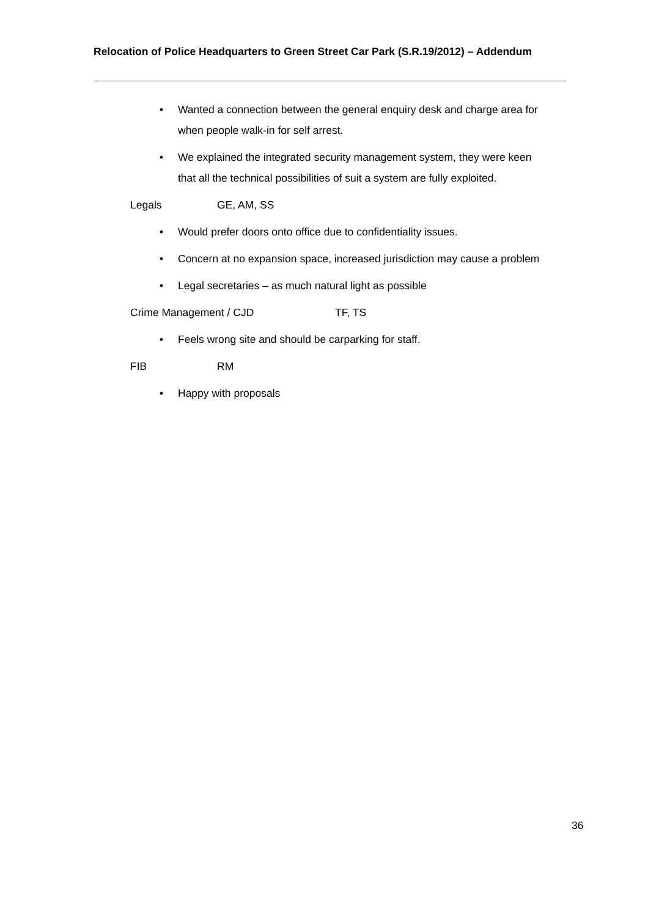Relocation of Police Headquarters to Green Street Car Park (S.R.19/2012) – Addendum
• Wanted a connection between the general enquiry desk and charge area for when people walk-in for self arrest.
• We explained the integrated security management system, they were keen that all the technical possibilities of suit a system are fully exploited.
Legals GE, AM, SS
• Would prefer doors onto office due to confidentiality issues.
• Concern at no expansion space, increased jurisdiction may cause a problem
• Legal secretaries – as much natural light as possible
Crime Management / CJD TF, TS
• Feels wrong site and should be carparking for staff.
FIB RM
• Happy with proposals
36